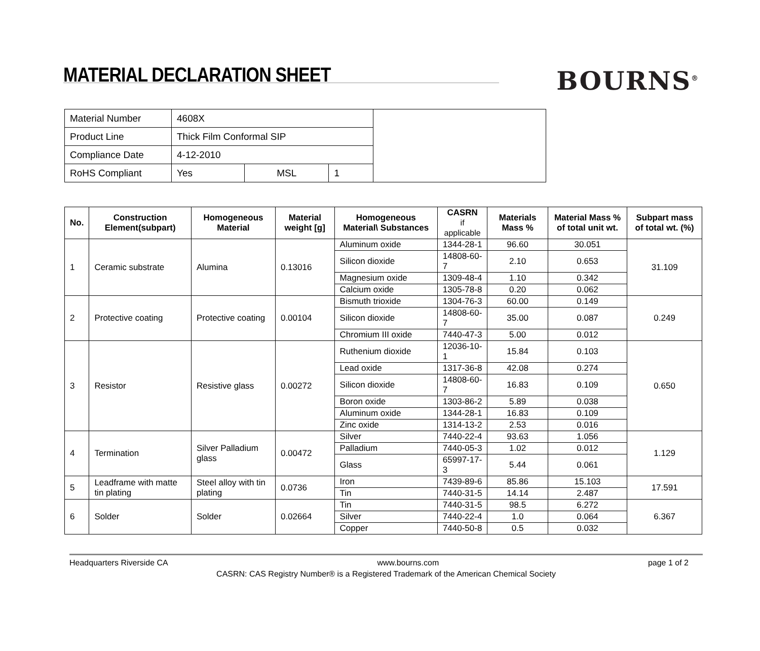MATERIAL DECLARATION SHEET
BOURNS<sup>®</sup>
| Material Number | 4608X | | | |
| Product Line | Thick Film Conformal SIP | | | |
| Compliance Date | 4-12-2010 | | | |
| RoHS Compliant | Yes | MSL | 1 | |
| No. | Construction Element(subpart) | Homogeneous Material | Material weight [g] | Homogeneous Material\ Substances | CASRN if applicable | Materials Mass % | Material Mass % of total unit wt. | Subpart mass of total wt. (%) |
| --- | --- | --- | --- | --- | --- | --- | --- | --- |
| 1 | Ceramic substrate | Alumina | 0.13016 | Aluminum oxide | 1344-28-1 | 96.60 | 30.051 | 31.109 |
| | | | | Silicon dioxide | 14808-60-7 | 2.10 | 0.653 | |
| | | | | Magnesium oxide | 1309-48-4 | 1.10 | 0.342 | |
| | | | | Calcium oxide | 1305-78-8 | 0.20 | 0.062 | |
| 2 | Protective coating | Protective coating | 0.00104 | Bismuth trioxide | 1304-76-3 | 60.00 | 0.149 | 0.249 |
| | | | | Silicon dioxide | 14808-60-7 | 35.00 | 0.087 | |
| | | | | Chromium III oxide | 7440-47-3 | 5.00 | 0.012 | |
| 3 | Resistor | Resistive glass | 0.00272 | Ruthenium dioxide | 12036-10-1 | 15.84 | 0.103 | 0.650 |
| | | | | Lead oxide | 1317-36-8 | 42.08 | 0.274 | |
| | | | | Silicon dioxide | 14808-60-7 | 16.83 | 0.109 | |
| | | | | Boron oxide | 1303-86-2 | 5.89 | 0.038 | |
| | | | | Aluminum oxide | 1344-28-1 | 16.83 | 0.109 | |
| | | | | Zinc oxide | 1314-13-2 | 2.53 | 0.016 | |
| 4 | Termination | Silver Palladium glass | 0.00472 | Silver | 7440-22-4 | 93.63 | 1.056 | 1.129 |
| | | | | Palladium | 7440-05-3 | 1.02 | 0.012 | |
| | | | | Glass | 65997-17-3 | 5.44 | 0.061 | |
| 5 | Leadframe with matte tin plating | Steel alloy with tin plating | 0.0736 | Iron | 7439-89-6 | 85.86 | 15.103 | 17.591 |
| | | | | Tin | 7440-31-5 | 14.14 | 2.487 | |
| 6 | Solder | Solder | 0.02664 | Tin | 7440-31-5 | 98.5 | 6.272 | 6.367 |
| | | | | Silver | 7440-22-4 | 1.0 | 0.064 | |
| | | | | Copper | 7440-50-8 | 0.5 | 0.032 | |
Headquarters Riverside CA www.bourns.com page 1 of 2
CASRN: CAS Registry Number® is a Registered Trademark of the American Chemical Society